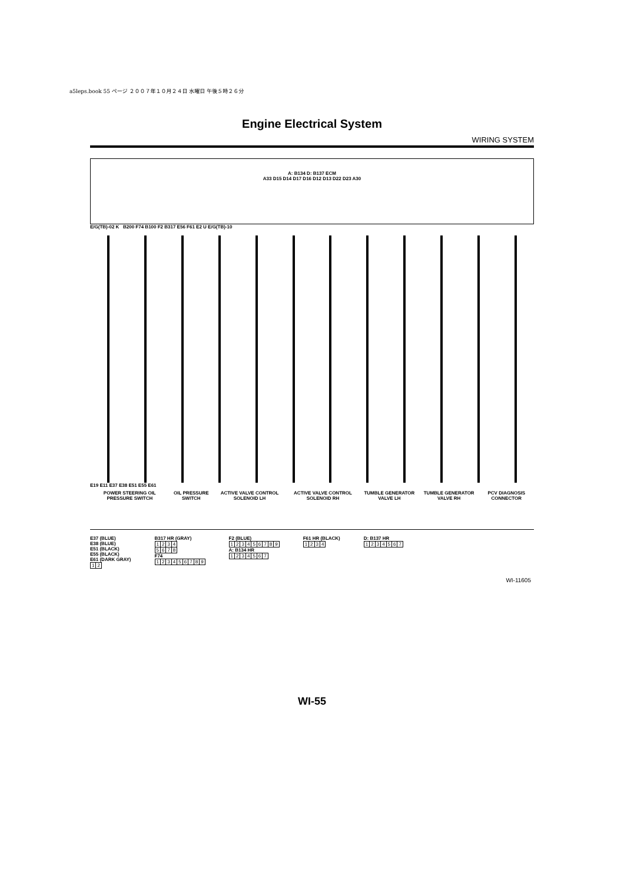a5leps.book 55 ページ ２００７年１０月２４日 水曜日 午後５時２６分
Engine Electrical System
WIRING SYSTEM
A: B134 D: B137 ECM
A33 D15 D14 D17 D16 D12 D13 D22 D23 A30
E/G(TB)-02 K B200 F74 B100 F2 B317 E56 F61 E2 U E/G(TB)-10
E19 E11 E37 E38 E51 E55 E61
POWER STEERING OIL PRESSURE SWITCH OIL PRESSURE SWITCH ACTIVE VALVE CONTROL SOLENOID LH ACTIVE VALVE CONTROL SOLENOID RH TUMBLE GENERATOR VALVE LH TUMBLE GENERATOR VALVE RH PCV DIAGNOSIS CONNECTOR
E37 (BLUE)
E38 (BLUE)
E51 (BLACK)
E55 (BLACK)
E61 (DARK GRAY)
| 1 | 2 |
B317 HR (GRAY)
| 1 | 2 | 3 | 4 |
| 5 | 6 | 7 | 8 |
F74
| 1 | 2 | 3 | 4 | 5 | 6 | 7 | 8 | 9 |
F2 (BLUE)
| 1 | 2 | 3 | 4 | 5 | 6 | 7 | 8 | 9 |
A: B134 HR
| 1 | 2 | 3 | 4 | 5 | 6 | 7 |
F61 HR (BLACK)
| 1 | 2 | 3 | 4 |
D: B137 HR
| 1 | 2 | 3 | 4 | 5 | 6 | 7 |
WI-11605
WI-55